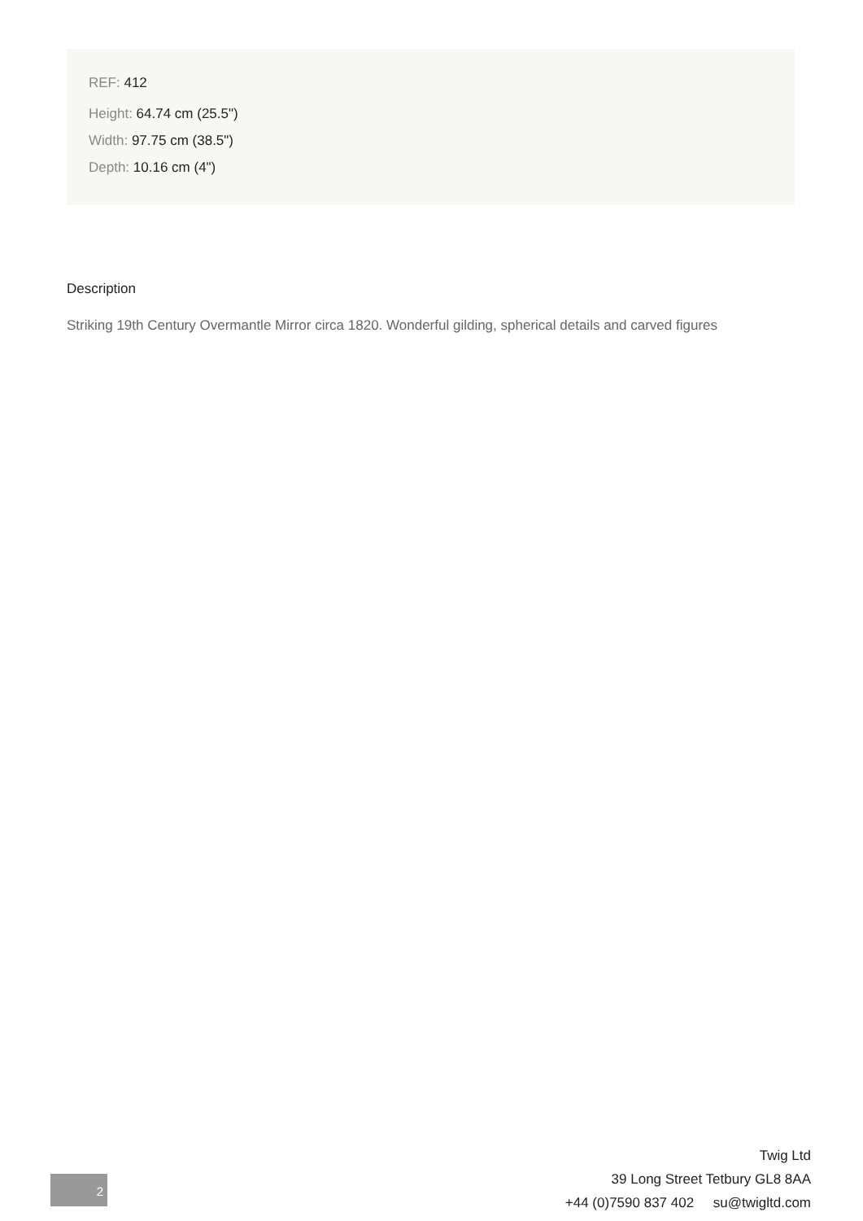REF: 412
Height: 64.74 cm (25.5")
Width: 97.75 cm (38.5")
Depth: 10.16 cm (4")
Description
Striking 19th Century Overmantle Mirror circa 1820. Wonderful gilding, spherical details and carved figures
2
Twig Ltd
39 Long Street Tetbury GL8 8AA
+44 (0)7590 837 402 su@twigltd.com